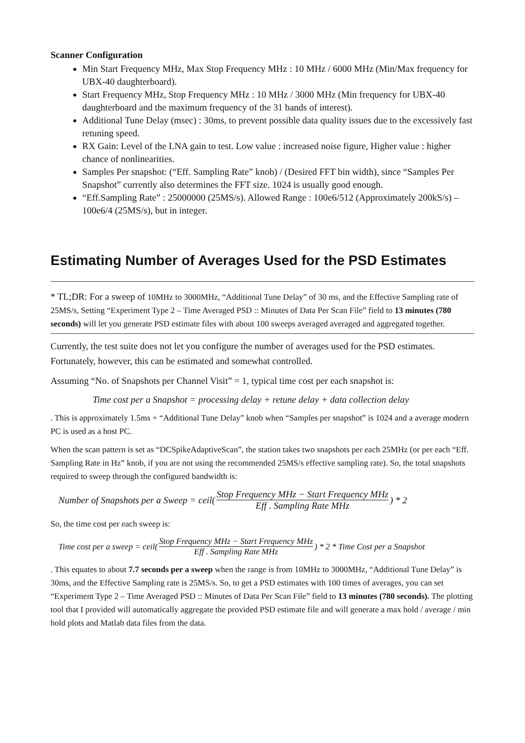Scanner Configuration
Min Start Frequency MHz, Max Stop Frequency MHz : 10 MHz / 6000 MHz (Min/Max frequency for UBX-40 daughterboard).
Start Frequency MHz, Stop Frequency MHz : 10 MHz / 3000 MHz (Min frequency for UBX-40 daughterboard and the maximum frequency of the 31 bands of interest).
Additional Tune Delay (msec) : 30ms, to prevent possible data quality issues due to the excessively fast retuning speed.
RX Gain: Level of the LNA gain to test. Low value : increased noise figure, Higher value : higher chance of nonlinearities.
Samples Per snapshot: (“Eff. Sampling Rate” knob) / (Desired FFT bin width), since “Samples Per Snapshot” currently also determines the FFT size. 1024 is usually good enough.
“Eff.Sampling Rate” : 25000000 (25MS/s). Allowed Range : 100e6/512 (Approximately 200kS/s) – 100e6/4 (25MS/s), but in integer.
Estimating Number of Averages Used for the PSD Estimates
* TL;DR: For a sweep of 10MHz to 3000MHz, “Additional Tune Delay” of 30 ms, and the Effective Sampling rate of 25MS/s, Setting “Experiment Type 2 – Time Averaged PSD :: Minutes of Data Per Scan File” field to 13 minutes (780 seconds) will let you generate PSD estimate files with about 100 sweeps averaged averaged and aggregated together.
Currently, the test suite does not let you configure the number of averages used for the PSD estimates. Fortunately, however, this can be estimated and somewhat controlled.
Assuming “No. of Snapshots per Channel Visit” = 1, typical time cost per each snapshot is:
Time cost per a Snapshot = processing delay + retune delay + data collection delay
. This is approximately 1.5ms + “Additional Tune Delay” knob when “Samples per snapshot” is 1024 and a average modern PC is used as a host PC.
When the scan pattern is set as “DCSpikeAdaptiveScan”, the station takes two snapshots per each 25MHz (or per each “Eff. Sampling Rate in Hz” knob, if you are not using the recommended 25MS/s effective sampling rate). So, the total snapshots required to sweep through the configured bandwidth is:
Number of Snapshots per a Sweep = ceil( Stop Frequency MHz − Start Frequency MHz Eff . Sampling Rate MHz ) * 2
So, the time cost per each sweep is:
Time cost per a sweep = ceil( Stop Frequency MHz − Start Frequency MHz Eff . Sampling Rate MHz ) * 2 * Time Cost per a Snapshot
. This equates to about 7.7 seconds per a sweep when the range is from 10MHz to 3000MHz, “Additional Tune Delay” is 30ms, and the Effective Sampling rate is 25MS/s. So, to get a PSD estimates with 100 times of averages, you can set “Experiment Type 2 – Time Averaged PSD :: Minutes of Data Per Scan File” field to 13 minutes (780 seconds). The plotting tool that I provided will automatically aggregate the provided PSD estimate file and will generate a max hold / average / min hold plots and Matlab data files from the data.